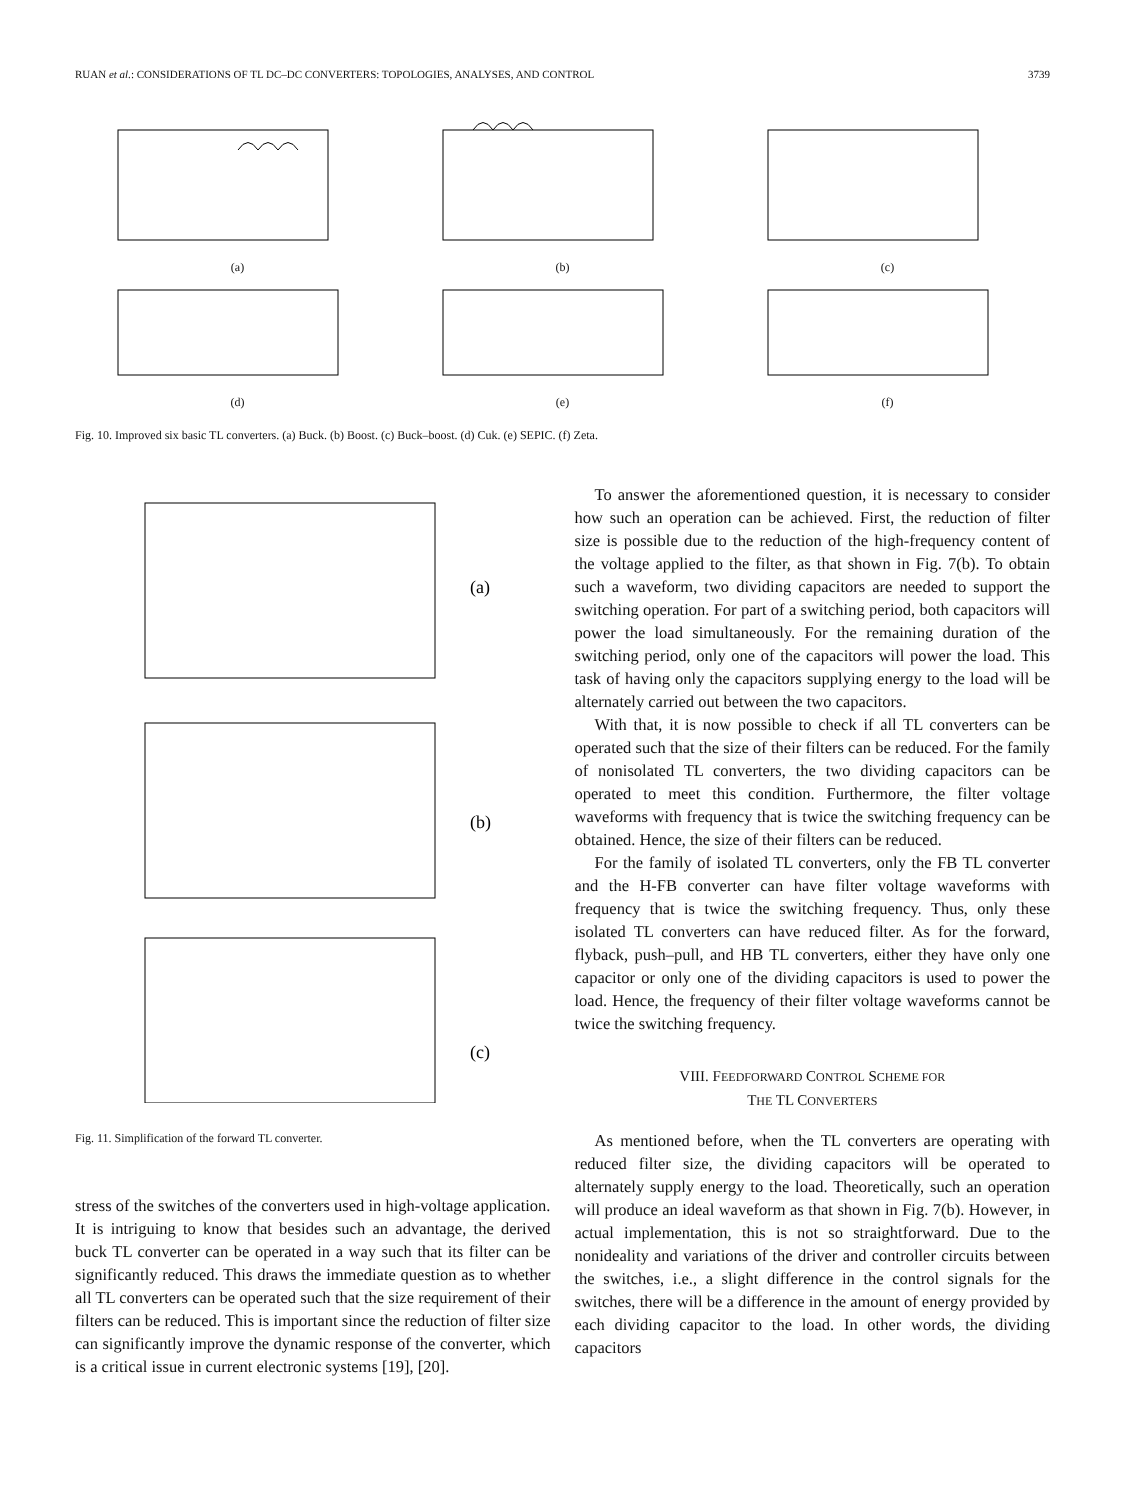RUAN et al.: CONSIDERATIONS OF TL DC–DC CONVERTERS: TOPOLOGIES, ANALYSES, AND CONTROL 3739
(a) (b) (c)
(d) (e) (f)
Fig. 10. Improved six basic TL converters. (a) Buck. (b) Boost. (c) Buck–boost. (d) Cuk. (e) SEPIC. (f) Zeta.
(a)
(b)
(c)
Fig. 11. Simplification of the forward TL converter.
stress of the switches of the converters used in high-voltage application. It is intriguing to know that besides such an advantage, the derived buck TL converter can be operated in a way such that its filter can be significantly reduced. This draws the immediate question as to whether all TL converters can be operated such that the size requirement of their filters can be reduced. This is important since the reduction of filter size can significantly improve the dynamic response of the converter, which is a critical issue in current electronic systems [19], [20].
To answer the aforementioned question, it is necessary to consider how such an operation can be achieved. First, the reduction of filter size is possible due to the reduction of the high-frequency content of the voltage applied to the filter, as that shown in Fig. 7(b). To obtain such a waveform, two dividing capacitors are needed to support the switching operation. For part of a switching period, both capacitors will power the load simultaneously. For the remaining duration of the switching period, only one of the capacitors will power the load. This task of having only the capacitors supplying energy to the load will be alternately carried out between the two capacitors.
With that, it is now possible to check if all TL converters can be operated such that the size of their filters can be reduced. For the family of nonisolated TL converters, the two dividing capacitors can be operated to meet this condition. Furthermore, the filter voltage waveforms with frequency that is twice the switching frequency can be obtained. Hence, the size of their filters can be reduced.
For the family of isolated TL converters, only the FB TL converter and the H-FB converter can have filter voltage waveforms with frequency that is twice the switching frequency. Thus, only these isolated TL converters can have reduced filter. As for the forward, flyback, push–pull, and HB TL converters, either they have only one capacitor or only one of the dividing capacitors is used to power the load. Hence, the frequency of their filter voltage waveforms cannot be twice the switching frequency.
VIII. FEEDFORWARD CONTROL SCHEME FOR
THE TL CONVERTERS
As mentioned before, when the TL converters are operating with reduced filter size, the dividing capacitors will be operated to alternately supply energy to the load. Theoretically, such an operation will produce an ideal waveform as that shown in Fig. 7(b). However, in actual implementation, this is not so straightforward. Due to the nonideality and variations of the driver and controller circuits between the switches, i.e., a slight difference in the control signals for the switches, there will be a difference in the amount of energy provided by each dividing capacitor to the load. In other words, the dividing capacitors